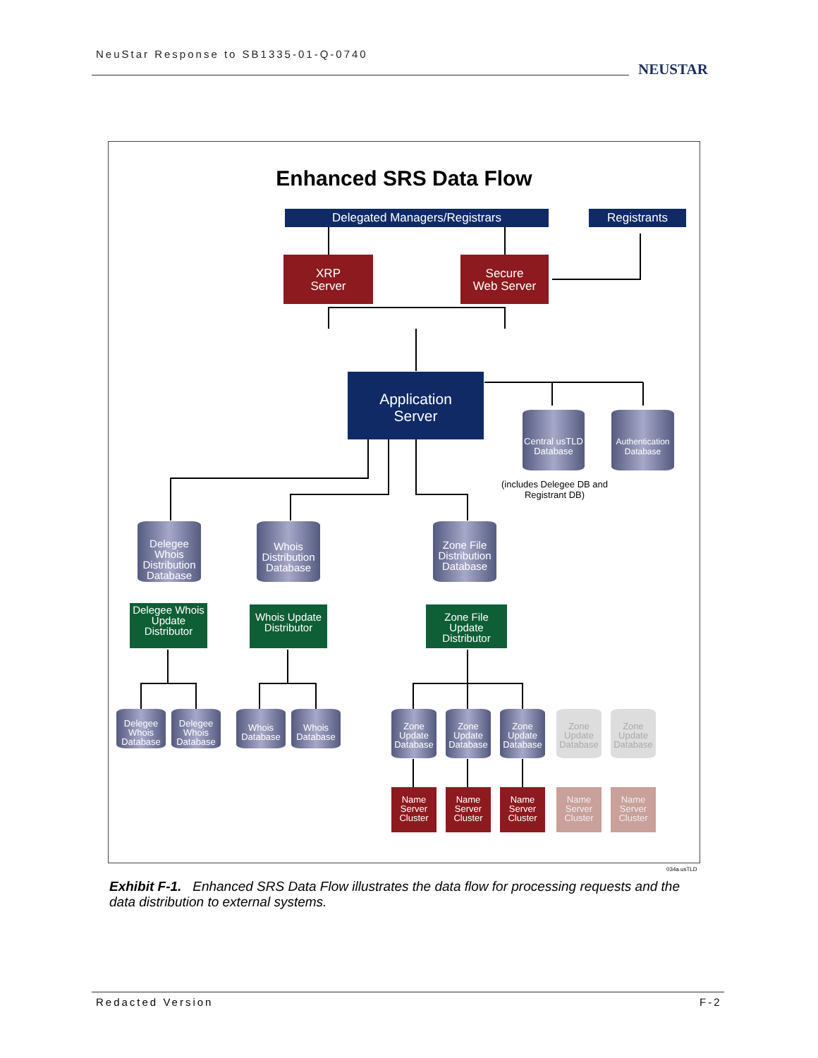NeuStar Response to SB1335-01-Q-0740
NEUSTAR
Enhanced SRS Data Flow
Delegated Managers/Registrars Registrants
XRP
Server
Secure
Web Server
Application
Server
Central usTLD Database
Authentication Database
(includes Delegee DB and Registrant DB)
Delegee Whois Distribution Database
Whois Distribution Database
Zone File Distribution Database
Delegee Whois Update Distributor
Whois Update Distributor
Zone File Update Distributor
Delegee Whois Database
Delegee Whois Database
Whois Database
Whois Database
Zone Update Database
Zone Update Database
Zone Update Database
Zone Update Database
Zone Update Database
Name Server Cluster
Name Server Cluster
Name Server Cluster
Name Server Cluster
Name Server Cluster
034a.usTLD
Exhibit F-1. Enhanced SRS Data Flow illustrates the data flow for processing requests and the data distribution to external systems.
Redacted Version F-2